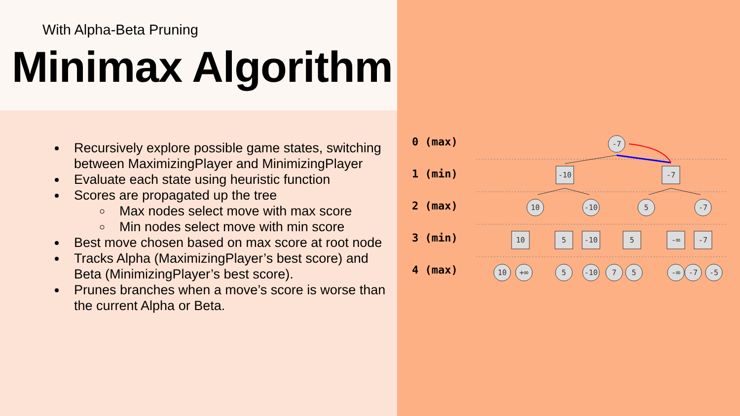With Alpha-Beta Pruning
Minimax Algorithm
Recursively explore possible game states, switching between MaximizingPlayer and MinimizingPlayer
Evaluate each state using heuristic function
Scores are propagated up the tree
Max nodes select move with max score
Min nodes select move with min score
Best move chosen based on max score at root node
Tracks Alpha (MaximizingPlayer’s best score) and Beta (MinimizingPlayer’s best score).
Prunes branches when a move’s score is worse than the current Alpha or Beta.
0 (max)
1 (min)
2 (max)
3 (min)
4 (max)
-7
-10
-7
10
-10
5
-7
10
5
-10
5
-∞
-7
10
+∞
5
-10
7
5
-∞
-7
-5